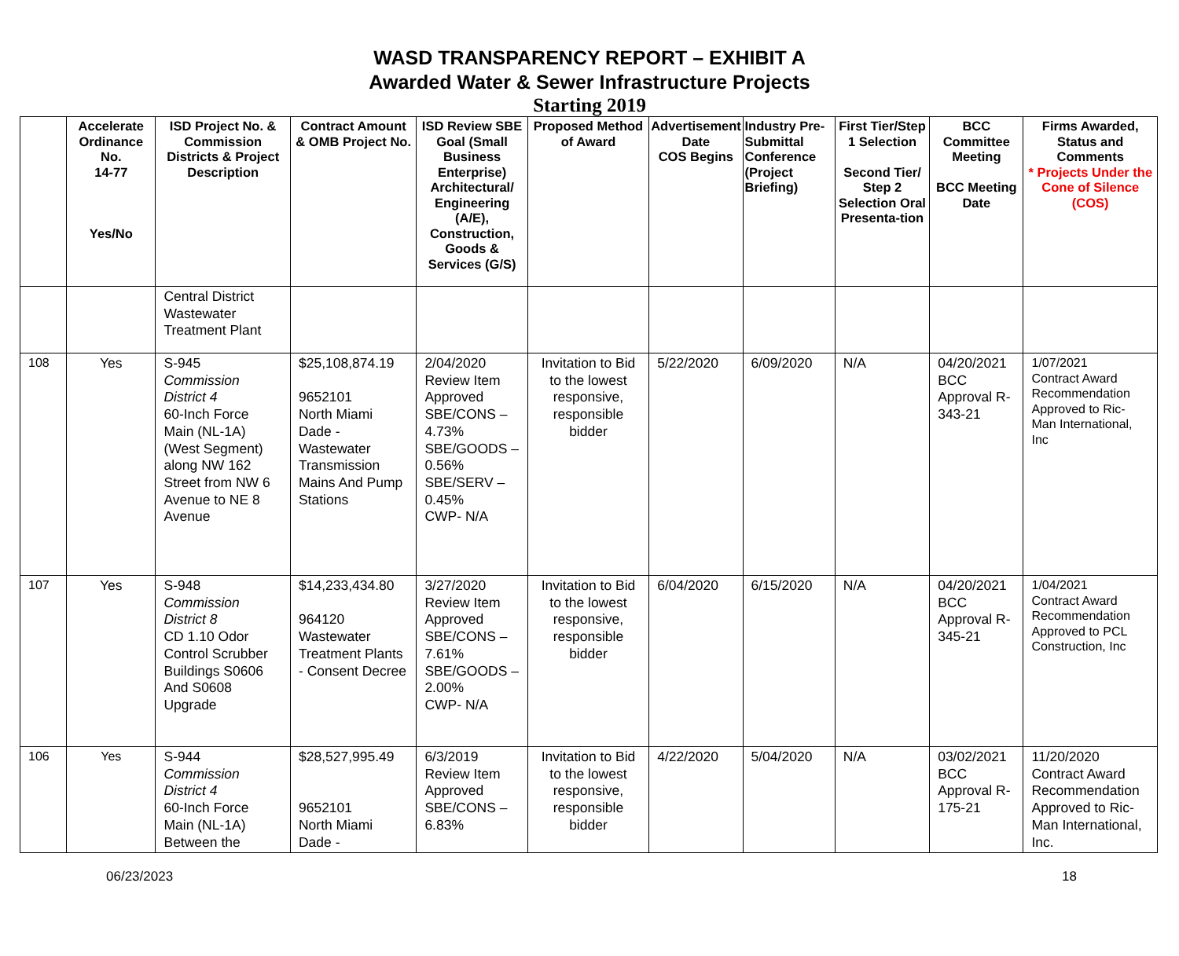WASD TRANSPARENCY REPORT – EXHIBIT A
Awarded Water & Sewer Infrastructure Projects
Starting 2019
| | Accelerate Ordinance No. 14-77 Yes/No | ISD Project No. & Commission Districts & Project Description | Contract Amount & OMB Project No. | ISD Review SBE Goal (Small Business Enterprise) Architectural/ Engineering (A/E), Construction, Goods & Services (G/S) | Proposed Method of Award | Advertisement Date COS Begins | Industry Pre-Submittal Conference (Project Briefing) | First Tier/Step 1 Selection Second Tier/ Step 2 Selection Oral Presenta-tion | BCC Committee Meeting BCC Meeting Date | Firms Awarded, Status and Comments * Projects Under the Cone of Silence (COS) |
| --- | --- | --- | --- | --- | --- | --- | --- | --- | --- | --- |
| | | Central District Wastewater Treatment Plant | | | | | | | | |
| 108 | Yes | S-945 Commission District 4 60-Inch Force Main (NL-1A) (West Segment) along NW 162 Street from NW 6 Avenue to NE 8 Avenue | $25,108,874.19 9652101 North Miami Dade - Wastewater Transmission Mains And Pump Stations | 2/04/2020 Review Item Approved SBE/CONS – 4.73% SBE/GOODS – 0.56% SBE/SERV – 0.45% CWP- N/A | Invitation to Bid to the lowest responsive, responsible bidder | 5/22/2020 | 6/09/2020 | N/A | 04/20/2021 BCC Approval R-343-21 | 1/07/2021 Contract Award Recommendation Approved to Ric-Man International, Inc |
| 107 | Yes | S-948 Commission District 8 CD 1.10 Odor Control Scrubber Buildings S0606 And S0608 Upgrade | $14,233,434.80 964120 Wastewater Treatment Plants - Consent Decree | 3/27/2020 Review Item Approved SBE/CONS – 7.61% SBE/GOODS – 2.00% CWP- N/A | Invitation to Bid to the lowest responsive, responsible bidder | 6/04/2020 | 6/15/2020 | N/A | 04/20/2021 BCC Approval R-345-21 | 1/04/2021 Contract Award Recommendation Approved to PCL Construction, Inc |
| 106 | Yes | S-944 Commission District 4 60-Inch Force Main (NL-1A) Between the | $28,527,995.49 9652101 North Miami Dade - | 6/3/2019 Review Item Approved SBE/CONS – 6.83% | Invitation to Bid to the lowest responsive, responsible bidder | 4/22/2020 | 5/04/2020 | N/A | 03/02/2021 BCC Approval R-175-21 | 11/20/2020 Contract Award Recommendation Approved to Ric-Man International, Inc. |
06/23/2023 18